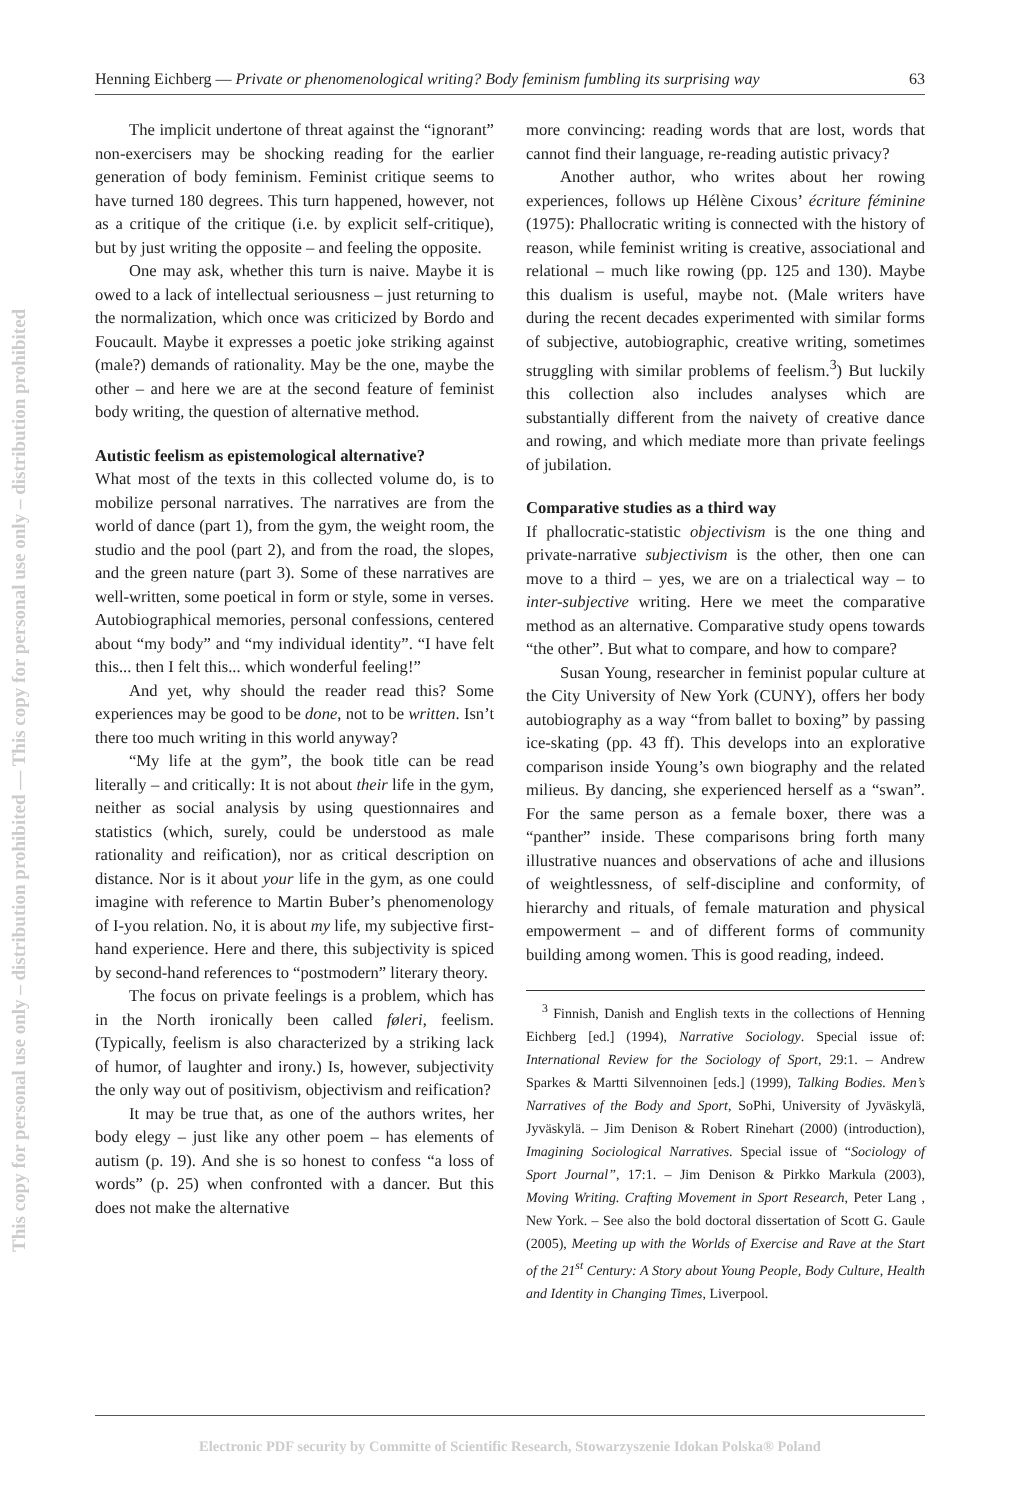This copy for personal use only – distribution prohibited — This copy for personal use only – distribution prohibited
Henning Eichberg — Private or phenomenological writing? Body feminism fumbling its surprising way 63
The implicit undertone of threat against the “ignorant” non-exercisers may be shocking reading for the earlier generation of body feminism. Feminist critique seems to have turned 180 degrees. This turn happened, however, not as a critique of the critique (i.e. by explicit self-critique), but by just writing the opposite – and feeling the opposite.
One may ask, whether this turn is naive. Maybe it is owed to a lack of intellectual seriousness – just returning to the normalization, which once was criticized by Bordo and Foucault. Maybe it expresses a poetic joke striking against (male?) demands of rationality. May be the one, maybe the other – and here we are at the second feature of feminist body writing, the question of alternative method.
Autistic feelism as epistemological alternative?
What most of the texts in this collected volume do, is to mobilize personal narratives. The narratives are from the world of dance (part 1), from the gym, the weight room, the studio and the pool (part 2), and from the road, the slopes, and the green nature (part 3). Some of these narratives are well-written, some poetical in form or style, some in verses. Autobiographical memories, personal confessions, centered about “my body” and “my individual identity”. “I have felt this... then I felt this... which wonderful feeling!”
And yet, why should the reader read this? Some experiences may be good to be done, not to be written. Isn’t there too much writing in this world anyway?
“My life at the gym”, the book title can be read literally – and critically: It is not about their life in the gym, neither as social analysis by using questionnaires and statistics (which, surely, could be understood as male rationality and reification), nor as critical description on distance. Nor is it about your life in the gym, as one could imagine with reference to Martin Buber’s phenomenology of I-you relation. No, it is about my life, my subjective first-hand experience. Here and there, this subjectivity is spiced by second-hand references to “postmodern” literary theory.
The focus on private feelings is a problem, which has in the North ironically been called føleri, feelism. (Typically, feelism is also characterized by a striking lack of humor, of laughter and irony.) Is, however, subjectivity the only way out of positivism, objectivism and reification?
It may be true that, as one of the authors writes, her body elegy – just like any other poem – has elements of autism (p. 19). And she is so honest to confess “a loss of words” (p. 25) when confronted with a dancer. But this does not make the alternative
more convincing: reading words that are lost, words that cannot find their language, re-reading autistic privacy?
Another author, who writes about her rowing experiences, follows up Hélène Cixous’ écriture féminine (1975): Phallocratic writing is connected with the history of reason, while feminist writing is creative, associational and relational – much like rowing (pp. 125 and 130). Maybe this dualism is useful, maybe not. (Male writers have during the recent decades experimented with similar forms of subjective, autobiographic, creative writing, sometimes struggling with similar problems of feelism.<sup>3</sup>) But luckily this collection also includes analyses which are substantially different from the naivety of creative dance and rowing, and which mediate more than private feelings of jubilation.
Comparative studies as a third way
If phallocratic-statistic objectivism is the one thing and private-narrative subjectivism is the other, then one can move to a third – yes, we are on a trialectical way – to inter-subjective writing. Here we meet the comparative method as an alternative. Comparative study opens towards “the other”. But what to compare, and how to compare?
Susan Young, researcher in feminist popular culture at the City University of New York (CUNY), offers her body autobiography as a way “from ballet to boxing” by passing ice-skating (pp. 43 ff). This develops into an explorative comparison inside Young’s own biography and the related milieus. By dancing, she experienced herself as a “swan”. For the same person as a female boxer, there was a “panther” inside. These comparisons bring forth many illustrative nuances and observations of ache and illusions of weightlessness, of self-discipline and conformity, of hierarchy and rituals, of female maturation and physical empowerment – and of different forms of community building among women. This is good reading, indeed.
<sup>3</sup> Finnish, Danish and English texts in the collections of Henning Eichberg [ed.] (1994), Narrative Sociology. Special issue of: International Review for the Sociology of Sport, 29:1. – Andrew Sparkes & Martti Silvennoinen [eds.] (1999), Talking Bodies. Men’s Narratives of the Body and Sport, SoPhi, University of Jyväskylä, Jyväskylä. – Jim Denison & Robert Rinehart (2000) (introduction), Imagining Sociological Narratives. Special issue of “Sociology of Sport Journal”, 17:1. – Jim Denison & Pirkko Markula (2003), Moving Writing. Crafting Movement in Sport Research, Peter Lang , New York. – See also the bold doctoral dissertation of Scott G. Gaule (2005), Meeting up with the Worlds of Exercise and Rave at the Start of the 21<sup>st</sup> Century: A Story about Young People, Body Culture, Health and Identity in Changing Times, Liverpool.
Electronic PDF security by Committe of Scientific Research, Stowarzyszenie Idokan Polska® Poland